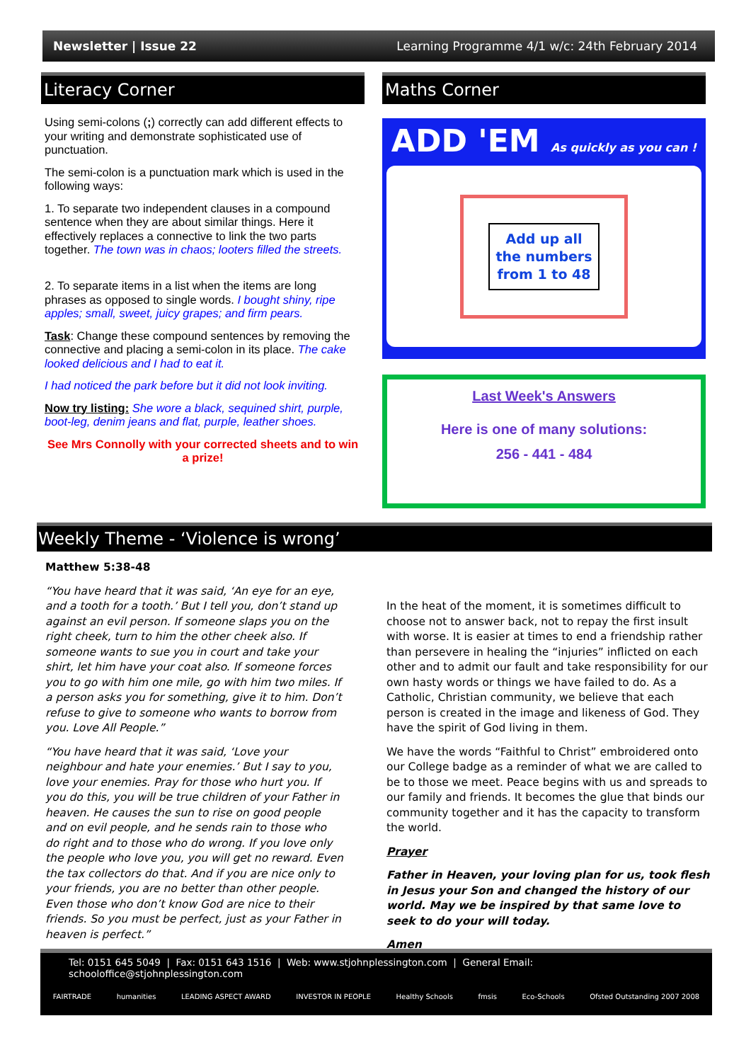Newsletter | Issue 22 Learning Programme 4/1 w/c: 24th February 2014
Literacy Corner
Using semi-colons (;) correctly can add different effects to your writing and demonstrate sophisticated use of punctuation.
The semi-colon is a punctuation mark which is used in the following ways:
1. To separate two independent clauses in a compound sentence when they are about similar things. Here it effectively replaces a connective to link the two parts together. The town was in chaos; looters filled the streets.
2. To separate items in a list when the items are long phrases as opposed to single words. I bought shiny, ripe apples; small, sweet, juicy grapes; and firm pears.
Task: Change these compound sentences by removing the connective and placing a semi-colon in its place. The cake looked delicious and I had to eat it.
I had noticed the park before but it did not look inviting.
Now try listing: She wore a black, sequined shirt, purple, boot-leg, denim jeans and flat, purple, leather shoes.
See Mrs Connolly with your corrected sheets and to win a prize!
Maths Corner
ADD 'EM As quickly as you can !
Add up all
the numbers
from 1 to 48
Last Week's Answers
Here is one of many solutions:
256 - 441 - 484
Weekly Theme - ‘Violence is wrong’
Matthew 5:38-48
“You have heard that it was said, ‘An eye for an eye, and a tooth for a tooth.’ But I tell you, don’t stand up against an evil person. If someone slaps you on the right cheek, turn to him the other cheek also. If someone wants to sue you in court and take your shirt, let him have your coat also. If someone forces you to go with him one mile, go with him two miles. If a person asks you for something, give it to him. Don’t refuse to give to someone who wants to borrow from you. Love All People.”
“You have heard that it was said, ‘Love your neighbour and hate your enemies.’ But I say to you, love your enemies. Pray for those who hurt you. If you do this, you will be true children of your Father in heaven. He causes the sun to rise on good people and on evil people, and he sends rain to those who do right and to those who do wrong. If you love only the people who love you, you will get no reward. Even the tax collectors do that. And if you are nice only to your friends, you are no better than other people. Even those who don’t know God are nice to their friends. So you must be perfect, just as your Father in heaven is perfect.”
In the heat of the moment, it is sometimes difficult to choose not to answer back, not to repay the first insult with worse. It is easier at times to end a friendship rather than persevere in healing the “injuries” inflicted on each other and to admit our fault and take responsibility for our own hasty words or things we have failed to do. As a Catholic, Christian community, we believe that each person is created in the image and likeness of God. They have the spirit of God living in them.
We have the words “Faithful to Christ” embroidered onto our College badge as a reminder of what we are called to be to those we meet. Peace begins with us and spreads to our family and friends. It becomes the glue that binds our community together and it has the capacity to transform the world.
Prayer
Father in Heaven, your loving plan for us, took flesh in Jesus your Son and changed the history of our world. May we be inspired by that same love to seek to do your will today.
Amen
Tel: 0151 645 5049 | Fax: 0151 643 1516 | Web: www.stjohnplessington.com | General Email: schooloffice@stjohnplessington.com
FAIRTRADE humanities LEADING ASPECT AWARD INVESTOR IN PEOPLE Healthy Schools fmsis Eco-Schools Ofsted Outstanding 2007 2008